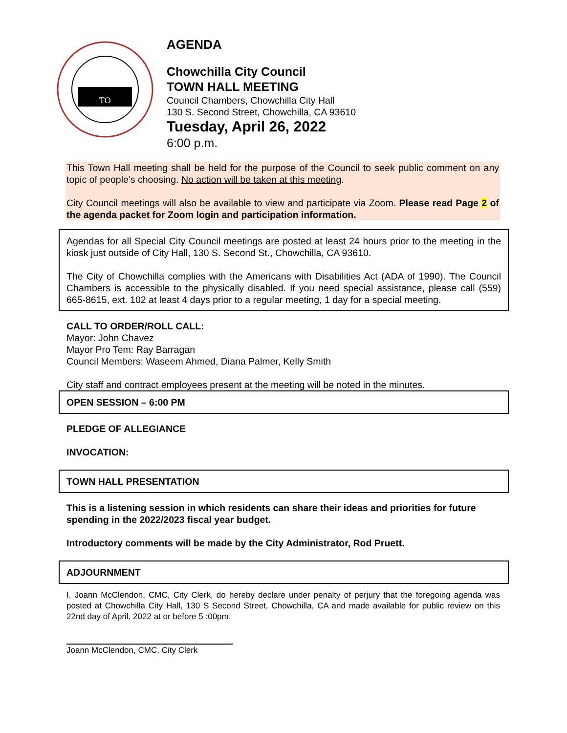TO
AGENDA
Chowchilla City Council
TOWN HALL MEETING
Council Chambers, Chowchilla City Hall
130 S. Second Street, Chowchilla, CA 93610
Tuesday, April 26, 2022
6:00 p.m.
This Town Hall meeting shall be held for the purpose of the Council to seek public comment on any topic of people’s choosing. No action will be taken at this meeting.
City Council meetings will also be available to view and participate via Zoom. Please read Page 2 of the agenda packet for Zoom login and participation information.
Agendas for all Special City Council meetings are posted at least 24 hours prior to the meeting in the kiosk just outside of City Hall, 130 S. Second St., Chowchilla, CA 93610.
The City of Chowchilla complies with the Americans with Disabilities Act (ADA of 1990). The Council Chambers is accessible to the physically disabled. If you need special assistance, please call (559) 665-8615, ext. 102 at least 4 days prior to a regular meeting, 1 day for a special meeting.
CALL TO ORDER/ROLL CALL:
Mayor: John Chavez
Mayor Pro Tem: Ray Barragan
Council Members: Waseem Ahmed, Diana Palmer, Kelly Smith
City staff and contract employees present at the meeting will be noted in the minutes.
OPEN SESSION – 6:00 PM
PLEDGE OF ALLEGIANCE
INVOCATION:
TOWN HALL PRESENTATION
This is a listening session in which residents can share their ideas and priorities for future spending in the 2022/2023 fiscal year budget.
Introductory comments will be made by the City Administrator, Rod Pruett.
ADJOURNMENT
I, Joann McClendon, CMC, City Clerk, do hereby declare under penalty of perjury that the foregoing agenda was posted at Chowchilla City Hall, 130 S Second Street, Chowchilla, CA and made available for public review on this 22nd day of April, 2022 at or before 5 :00pm.
Joann McClendon, CMC, City Clerk